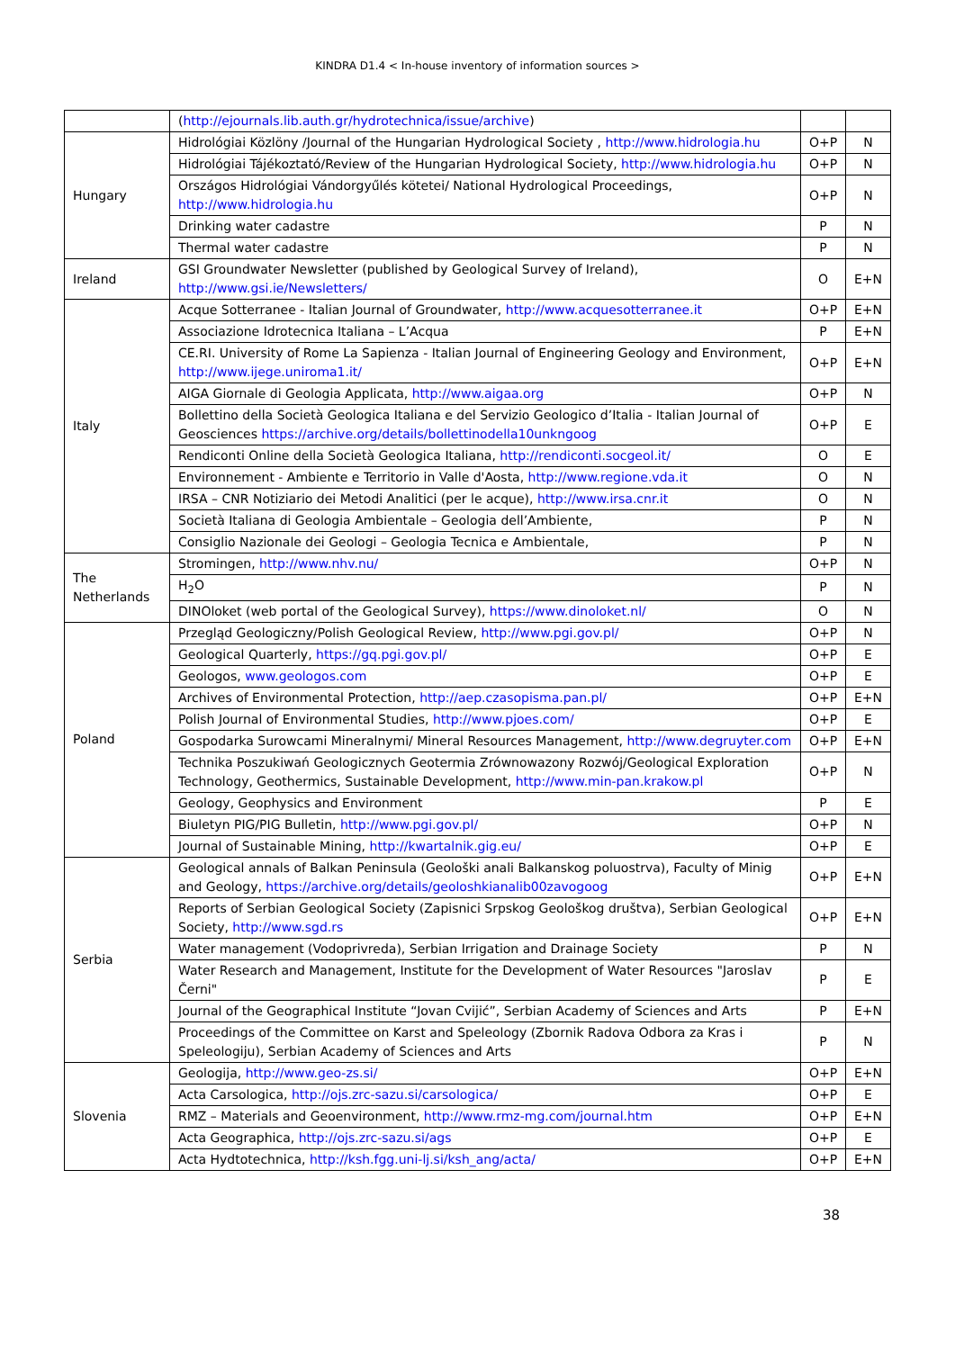KINDRA D1.4 < In-house inventory of information sources >
| | ( http://ejournals.lib.auth.gr/hydrotechnica/issue/archive ) | | |
| Hungary | Hidrológiai Közlöny /Journal of the Hungarian Hydrological Society , http://www.hidrologia.hu | O+P | N |
| | Hidrológiai Tájékoztató/Review of the Hungarian Hydrological Society, http://www.hidrologia.hu | O+P | N |
| | Országos Hidrológiai Vándorgyűlés kötetei/ National Hydrological Proceedings, http://www.hidrologia.hu | O+P | N |
| | Drinking water cadastre | P | N |
| | Thermal water cadastre | P | N |
| Ireland | GSI Groundwater Newsletter (published by Geological Survey of Ireland), http://www.gsi.ie/Newsletters/ | O | E+N |
| Italy | Acque Sotterranee - Italian Journal of Groundwater, http://www.acquesotterranee.it | O+P | E+N |
| | Associazione Idrotecnica Italiana – L’Acqua | P | E+N |
| | CE.RI. University of Rome La Sapienza - Italian Journal of Engineering Geology and Environment, http://www.ijege.uniroma1.it/ | O+P | E+N |
| | AIGA Giornale di Geologia Applicata, http://www.aigaa.org | O+P | N |
| | Bollettino della Società Geologica Italiana e del Servizio Geologico d’Italia - Italian Journal of Geosciences https://archive.org/details/bollettinodella10unkngoog | O+P | E |
| | Rendiconti Online della Società Geologica Italiana, http://rendiconti.socgeol.it/ | O | E |
| | Environnement - Ambiente e Territorio in Valle d'Aosta, http://www.regione.vda.it | O | N |
| | IRSA – CNR Notiziario dei Metodi Analitici (per le acque), http://www.irsa.cnr.it | O | N |
| | Società Italiana di Geologia Ambientale – Geologia dell’Ambiente, | P | N |
| | Consiglio Nazionale dei Geologi – Geologia Tecnica e Ambientale, | P | N |
| The Netherlands | Stromingen, http://www.nhv.nu/ | O+P | N |
| | H<sub>2</sub>O | P | N |
| | DINOloket (web portal of the Geological Survey), https://www.dinoloket.nl/ | O | N |
| Poland | Przegląd Geologiczny/Polish Geological Review, http://www.pgi.gov.pl/ | O+P | N |
| | Geological Quarterly, https://gq.pgi.gov.pl/ | O+P | E |
| | Geologos, www.geologos.com | O+P | E |
| | Archives of Environmental Protection, http://aep.czasopisma.pan.pl/ | O+P | E+N |
| | Polish Journal of Environmental Studies, http://www.pjoes.com/ | O+P | E |
| | Gospodarka Surowcami Mineralnymi/ Mineral Resources Management, http://www.degruyter.com | O+P | E+N |
| | Technika Poszukiwań Geologicznych Geotermia Zrównowazony Rozwój/Geological Exploration Technology, Geothermics, Sustainable Development, http://www.min-pan.krakow.pl | O+P | N |
| | Geology, Geophysics and Environment | P | E |
| | Biuletyn PIG/PIG Bulletin, http://www.pgi.gov.pl/ | O+P | N |
| | Journal of Sustainable Mining, http://kwartalnik.gig.eu/ | O+P | E |
| Serbia | Geological annals of Balkan Peninsula (Geološki anali Balkanskog poluostrva), Faculty of Minig and Geology, https://archive.org/details/geoloshkianalib00zavogoog | O+P | E+N |
| | Reports of Serbian Geological Society (Zapisnici Srpskog Geološkog društva), Serbian Geological Society, http://www.sgd.rs | O+P | E+N |
| | Water management (Vodoprivreda), Serbian Irrigation and Drainage Society | P | N |
| | Water Research and Management, Institute for the Development of Water Resources "Jaroslav Černi" | P | E |
| | Journal of the Geographical Institute “Jovan Cvijić”, Serbian Academy of Sciences and Arts | P | E+N |
| | Proceedings of the Committee on Karst and Speleology (Zbornik Radova Odbora za Kras i Speleologiju), Serbian Academy of Sciences and Arts | P | N |
| Slovenia | Geologija, http://www.geo-zs.si/ | O+P | E+N |
| | Acta Carsologica, http://ojs.zrc-sazu.si/carsologica/ | O+P | E |
| | RMZ – Materials and Geoenvironment, http://www.rmz-mg.com/journal.htm | O+P | E+N |
| | Acta Geographica, http://ojs.zrc-sazu.si/ags | O+P | E |
| | Acta Hydtotechnica, http://ksh.fgg.uni-lj.si/ksh_ang/acta/ | O+P | E+N |
38